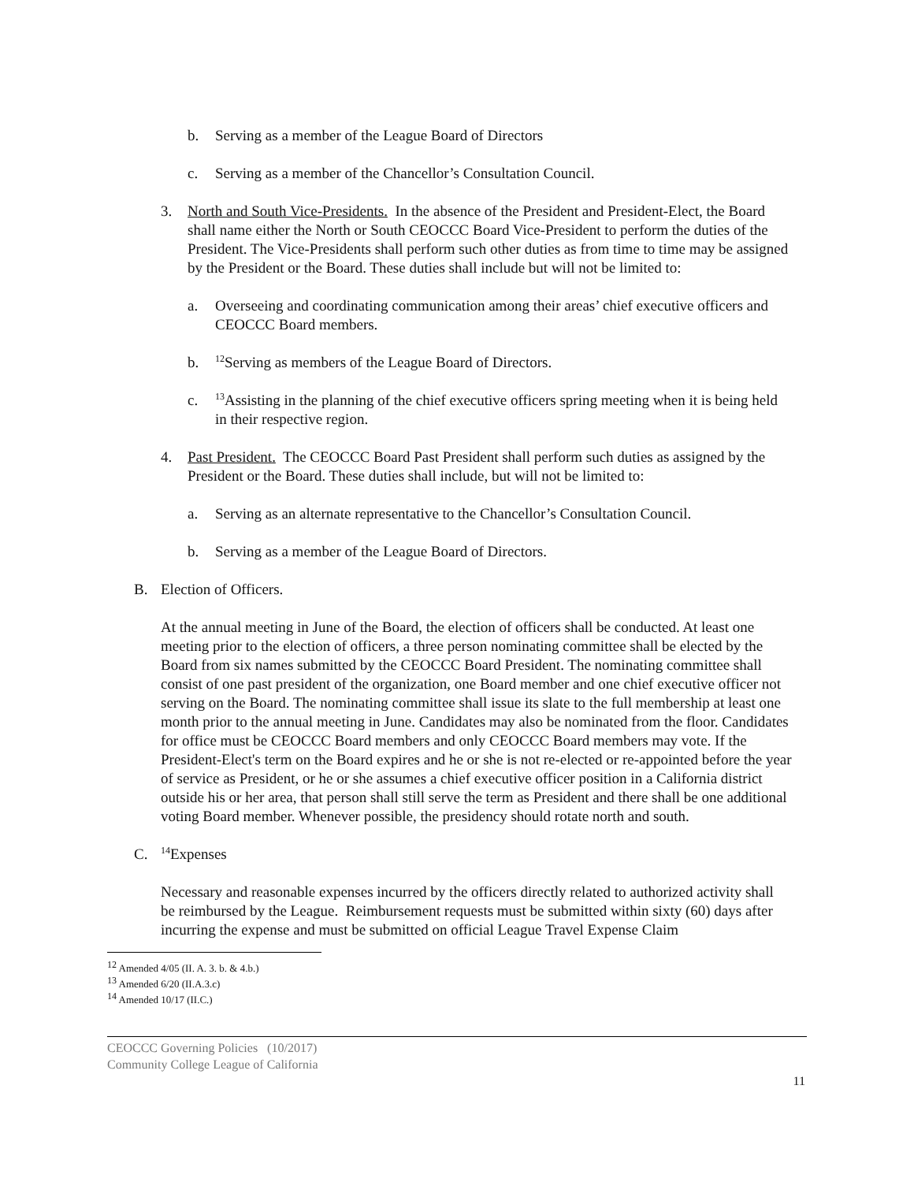b. Serving as a member of the League Board of Directors
c. Serving as a member of the Chancellor’s Consultation Council.
3. North and South Vice-Presidents. In the absence of the President and President-Elect, the Board shall name either the North or South CEOCCC Board Vice-President to perform the duties of the President. The Vice-Presidents shall perform such other duties as from time to time may be assigned by the President or the Board. These duties shall include but will not be limited to:
a. Overseeing and coordinating communication among their areas’ chief executive officers and CEOCCC Board members.
b.
<sup>12</sup> Serving as members of the League Board of Directors.
c.
<sup>13</sup> Assisting in the planning of the chief executive officers spring meeting when it is being held in their respective region.
4. Past President. The CEOCCC Board Past President shall perform such duties as assigned by the President or the Board. These duties shall include, but will not be limited to:
a. Serving as an alternate representative to the Chancellor’s Consultation Council.
b. Serving as a member of the League Board of Directors.
B. Election of Officers.
At the annual meeting in June of the Board, the election of officers shall be conducted. At least one meeting prior to the election of officers, a three person nominating committee shall be elected by the Board from six names submitted by the CEOCCC Board President. The nominating committee shall consist of one past president of the organization, one Board member and one chief executive officer not serving on the Board. The nominating committee shall issue its slate to the full membership at least one month prior to the annual meeting in June. Candidates may also be nominated from the floor. Candidates for office must be CEOCCC Board members and only CEOCCC Board members may vote. If the President-Elect's term on the Board expires and he or she is not re-elected or re-appointed before the year of service as President, or he or she assumes a chief executive officer position in a California district outside his or her area, that person shall still serve the term as President and there shall be one additional voting Board member. Whenever possible, the presidency should rotate north and south.
C.
<sup>14</sup> Expenses
Necessary and reasonable expenses incurred by the officers directly related to authorized activity shall be reimbursed by the League. Reimbursement requests must be submitted within sixty (60) days after incurring the expense and must be submitted on official League Travel Expense Claim
<sup>12</sup> Amended 4/05 (II. A. 3. b. & 4.b.)
<sup>13</sup> Amended 6/20 (II.A.3.c)
<sup>14</sup> Amended 10/17 (II.C.)
CEOCCC Governing Policies (10/2017)
Community College League of California
11